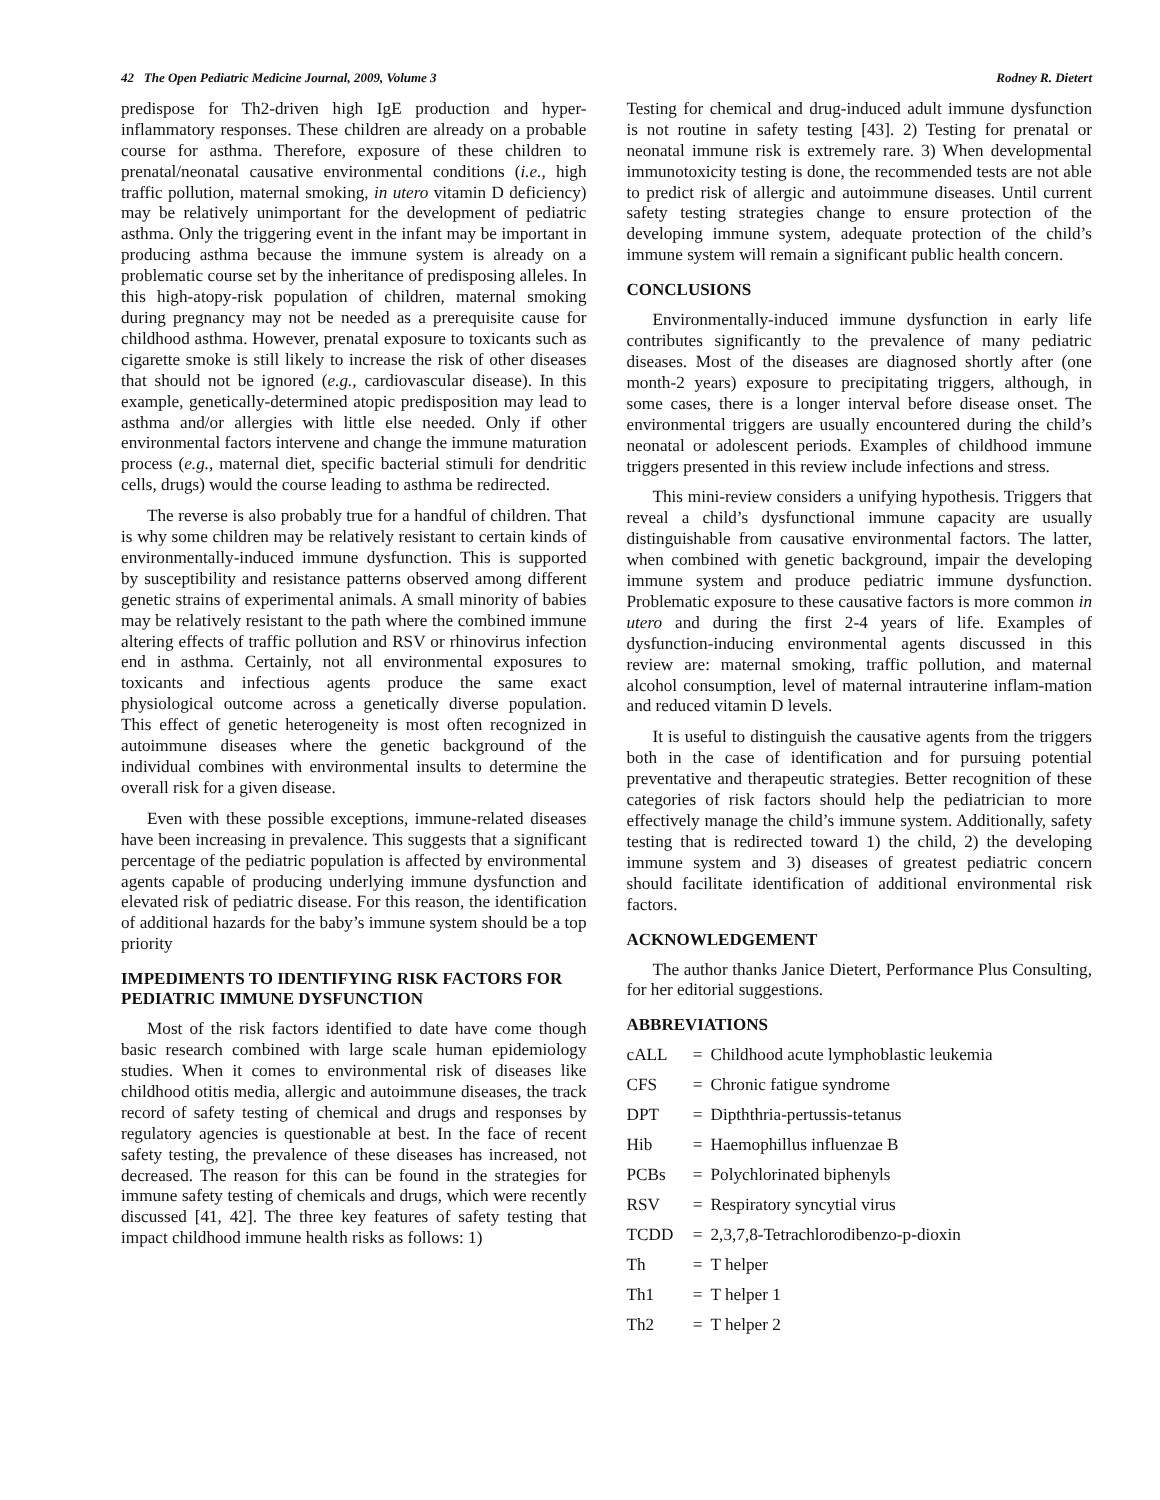42 The Open Pediatric Medicine Journal, 2009, Volume 3 Rodney R. Dietert
predispose for Th2-driven high IgE production and hyper-inflammatory responses. These children are already on a probable course for asthma. Therefore, exposure of these children to prenatal/neonatal causative environmental conditions (i.e., high traffic pollution, maternal smoking, in utero vitamin D deficiency) may be relatively unimportant for the development of pediatric asthma. Only the triggering event in the infant may be important in producing asthma because the immune system is already on a problematic course set by the inheritance of predisposing alleles. In this high-atopy-risk population of children, maternal smoking during pregnancy may not be needed as a prerequisite cause for childhood asthma. However, prenatal exposure to toxicants such as cigarette smoke is still likely to increase the risk of other diseases that should not be ignored (e.g., cardiovascular disease). In this example, genetically-determined atopic predisposition may lead to asthma and/or allergies with little else needed. Only if other environmental factors intervene and change the immune maturation process (e.g., maternal diet, specific bacterial stimuli for dendritic cells, drugs) would the course leading to asthma be redirected.
The reverse is also probably true for a handful of children. That is why some children may be relatively resistant to certain kinds of environmentally-induced immune dysfunction. This is supported by susceptibility and resistance patterns observed among different genetic strains of experimental animals. A small minority of babies may be relatively resistant to the path where the combined immune altering effects of traffic pollution and RSV or rhinovirus infection end in asthma. Certainly, not all environmental exposures to toxicants and infectious agents produce the same exact physiological outcome across a genetically diverse population. This effect of genetic heterogeneity is most often recognized in autoimmune diseases where the genetic background of the individual combines with environmental insults to determine the overall risk for a given disease.
Even with these possible exceptions, immune-related diseases have been increasing in prevalence. This suggests that a significant percentage of the pediatric population is affected by environmental agents capable of producing underlying immune dysfunction and elevated risk of pediatric disease. For this reason, the identification of additional hazards for the baby’s immune system should be a top priority
IMPEDIMENTS TO IDENTIFYING RISK FACTORS FOR PEDIATRIC IMMUNE DYSFUNCTION
Most of the risk factors identified to date have come though basic research combined with large scale human epidemiology studies. When it comes to environmental risk of diseases like childhood otitis media, allergic and autoimmune diseases, the track record of safety testing of chemical and drugs and responses by regulatory agencies is questionable at best. In the face of recent safety testing, the prevalence of these diseases has increased, not decreased. The reason for this can be found in the strategies for immune safety testing of chemicals and drugs, which were recently discussed [41, 42]. The three key features of safety testing that impact childhood immune health risks as follows: 1)
Testing for chemical and drug-induced adult immune dysfunction is not routine in safety testing [43]. 2) Testing for prenatal or neonatal immune risk is extremely rare. 3) When developmental immunotoxicity testing is done, the recommended tests are not able to predict risk of allergic and autoimmune diseases. Until current safety testing strategies change to ensure protection of the developing immune system, adequate protection of the child’s immune system will remain a significant public health concern.
CONCLUSIONS
Environmentally-induced immune dysfunction in early life contributes significantly to the prevalence of many pediatric diseases. Most of the diseases are diagnosed shortly after (one month-2 years) exposure to precipitating triggers, although, in some cases, there is a longer interval before disease onset. The environmental triggers are usually encountered during the child’s neonatal or adolescent periods. Examples of childhood immune triggers presented in this review include infections and stress.
This mini-review considers a unifying hypothesis. Triggers that reveal a child’s dysfunctional immune capacity are usually distinguishable from causative environmental factors. The latter, when combined with genetic background, impair the developing immune system and produce pediatric immune dysfunction. Problematic exposure to these causative factors is more common in utero and during the first 2-4 years of life. Examples of dysfunction-inducing environmental agents discussed in this review are: maternal smoking, traffic pollution, and maternal alcohol consumption, level of maternal intrauterine inflam-mation and reduced vitamin D levels.
It is useful to distinguish the causative agents from the triggers both in the case of identification and for pursuing potential preventative and therapeutic strategies. Better recognition of these categories of risk factors should help the pediatrician to more effectively manage the child’s immune system. Additionally, safety testing that is redirected toward 1) the child, 2) the developing immune system and 3) diseases of greatest pediatric concern should facilitate identification of additional environmental risk factors.
ACKNOWLEDGEMENT
The author thanks Janice Dietert, Performance Plus Consulting, for her editorial suggestions.
ABBREVIATIONS
| cALL | = | Childhood acute lymphoblastic leukemia |
| CFS | = | Chronic fatigue syndrome |
| DPT | = | Dipththria-pertussis-tetanus |
| Hib | = | Haemophillus influenzae B |
| PCBs | = | Polychlorinated biphenyls |
| RSV | = | Respiratory syncytial virus |
| TCDD | = | 2,3,7,8-Tetrachlorodibenzo-p-dioxin |
| Th | = | T helper |
| Th1 | = | T helper 1 |
| Th2 | = | T helper 2 |